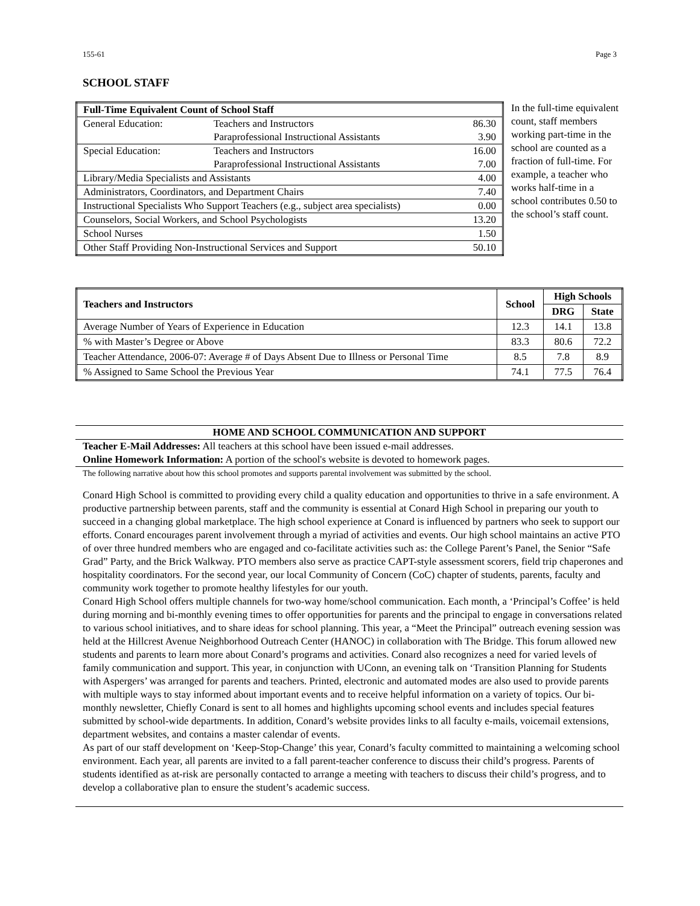155-61 Page 3
SCHOOL STAFF
| Full-Time Equivalent Count of School Staff | | |
| General Education: | Teachers and Instructors | 86.30 |
| | Paraprofessional Instructional Assistants | 3.90 |
| Special Education: | Teachers and Instructors | 16.00 |
| | Paraprofessional Instructional Assistants | 7.00 |
| Library/Media Specialists and Assistants | | 4.00 |
| Administrators, Coordinators, and Department Chairs | | 7.40 |
| Instructional Specialists Who Support Teachers (e.g., subject area specialists) | | 0.00 |
| Counselors, Social Workers, and School Psychologists | | 13.20 |
| School Nurses | | 1.50 |
| Other Staff Providing Non-Instructional Services and Support | | 50.10 |
In the full-time equivalent count, staff members working part-time in the school are counted as a fraction of full-time. For example, a teacher who works half-time in a school contributes 0.50 to the school’s staff count.
| Teachers and Instructors | School | High Schools | |
| --- | --- | --- | --- |
| | | DRG | State |
| Average Number of Years of Experience in Education | 12.3 | 14.1 | 13.8 |
| % with Master’s Degree or Above | 83.3 | 80.6 | 72.2 |
| Teacher Attendance, 2006-07: Average # of Days Absent Due to Illness or Personal Time | 8.5 | 7.8 | 8.9 |
| % Assigned to Same School the Previous Year | 74.1 | 77.5 | 76.4 |
HOME AND SCHOOL COMMUNICATION AND SUPPORT
Teacher E-Mail Addresses: All teachers at this school have been issued e-mail addresses.
Online Homework Information: A portion of the school's website is devoted to homework pages.
The following narrative about how this school promotes and supports parental involvement was submitted by the school.
Conard High School is committed to providing every child a quality education and opportunities to thrive in a safe environment. A productive partnership between parents, staff and the community is essential at Conard High School in preparing our youth to succeed in a changing global marketplace. The high school experience at Conard is influenced by partners who seek to support our efforts. Conard encourages parent involvement through a myriad of activities and events. Our high school maintains an active PTO of over three hundred members who are engaged and co-facilitate activities such as: the College Parent’s Panel, the Senior “Safe Grad” Party, and the Brick Walkway. PTO members also serve as practice CAPT-style assessment scorers, field trip chaperones and hospitality coordinators. For the second year, our local Community of Concern (CoC) chapter of students, parents, faculty and community work together to promote healthy lifestyles for our youth.
Conard High School offers multiple channels for two-way home/school communication. Each month, a ‘Principal’s Coffee’ is held during morning and bi-monthly evening times to offer opportunities for parents and the principal to engage in conversations related to various school initiatives, and to share ideas for school planning. This year, a “Meet the Principal” outreach evening session was held at the Hillcrest Avenue Neighborhood Outreach Center (HANOC) in collaboration with The Bridge. This forum allowed new students and parents to learn more about Conard’s programs and activities. Conard also recognizes a need for varied levels of family communication and support. This year, in conjunction with UConn, an evening talk on ‘Transition Planning for Students with Aspergers’ was arranged for parents and teachers. Printed, electronic and automated modes are also used to provide parents with multiple ways to stay informed about important events and to receive helpful information on a variety of topics. Our bi-monthly newsletter, Chiefly Conard is sent to all homes and highlights upcoming school events and includes special features submitted by school-wide departments. In addition, Conard’s website provides links to all faculty e-mails, voicemail extensions, department websites, and contains a master calendar of events.
As part of our staff development on ‘Keep-Stop-Change’ this year, Conard’s faculty committed to maintaining a welcoming school environment. Each year, all parents are invited to a fall parent-teacher conference to discuss their child’s progress. Parents of students identified as at-risk are personally contacted to arrange a meeting with teachers to discuss their child’s progress, and to develop a collaborative plan to ensure the student’s academic success.